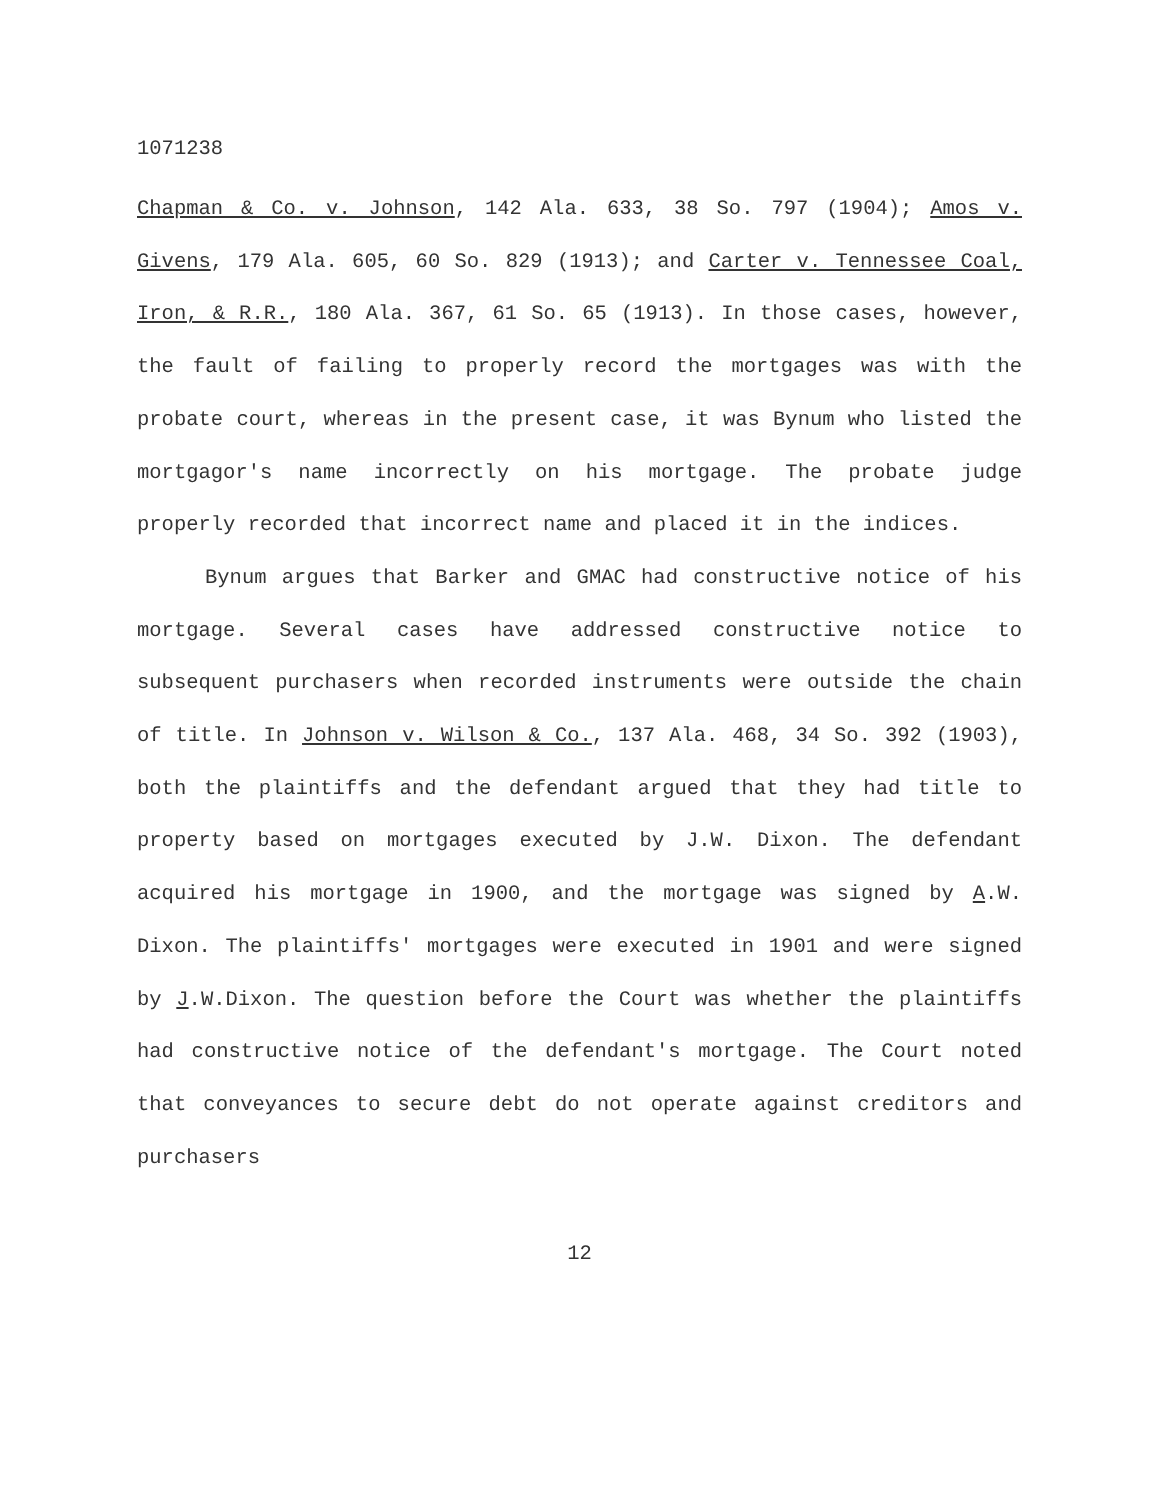1071238
Chapman & Co. v. Johnson, 142 Ala. 633, 38 So. 797 (1904); Amos v. Givens, 179 Ala. 605, 60 So. 829 (1913); and Carter v. Tennessee Coal, Iron, & R.R., 180 Ala. 367, 61 So. 65 (1913). In those cases, however, the fault of failing to properly record the mortgages was with the probate court, whereas in the present case, it was Bynum who listed the mortgagor's name incorrectly on his mortgage. The probate judge properly recorded that incorrect name and placed it in the indices.
Bynum argues that Barker and GMAC had constructive notice of his mortgage. Several cases have addressed constructive notice to subsequent purchasers when recorded instruments were outside the chain of title. In Johnson v. Wilson & Co., 137 Ala. 468, 34 So. 392 (1903), both the plaintiffs and the defendant argued that they had title to property based on mortgages executed by J.W. Dixon. The defendant acquired his mortgage in 1900, and the mortgage was signed by A.W. Dixon. The plaintiffs' mortgages were executed in 1901 and were signed by J.W.Dixon. The question before the Court was whether the plaintiffs had constructive notice of the defendant's mortgage. The Court noted that conveyances to secure debt do not operate against creditors and purchasers
12